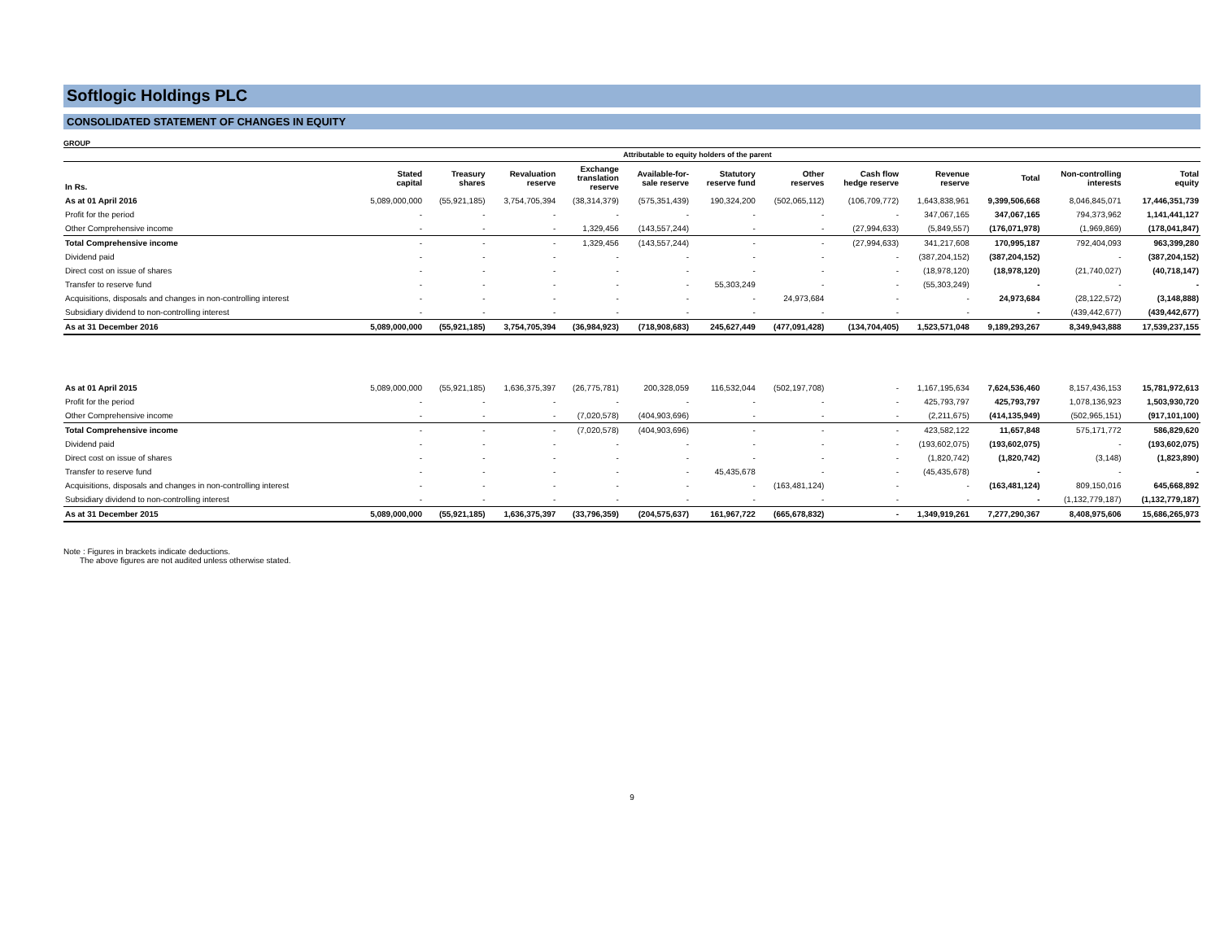Softlogic Holdings PLC
CONSOLIDATED STATEMENT OF CHANGES IN EQUITY
GROUP
| | Attributable to equity holders of the parent | | | | | | | | | | | |
| --- | --- | --- | --- | --- | --- | --- | --- | --- | --- | --- | --- | --- |
| In Rs. | Stated capital | Treasury shares | Revaluation reserve | Exchange translation reserve | Available-for- sale reserve | Statutory reserve fund | Other reserves | Cash flow hedge reserve | Revenue reserve | Total | Non-controlling interests | Total equity |
| As at 01 April 2016 | 5,089,000,000 | (55,921,185) | 3,754,705,394 | (38,314,379) | (575,351,439) | 190,324,200 | (502,065,112) | (106,709,772) | 1,643,838,961 | 9,399,506,668 | 8,046,845,071 | 17,446,351,739 |
| Profit for the period | - | - | - | - | - | - | - | - | 347,067,165 | 347,067,165 | 794,373,962 | 1,141,441,127 |
| Other Comprehensive income | - | - | - | 1,329,456 | (143,557,244) | - | - | (27,994,633) | (5,849,557) | (176,071,978) | (1,969,869) | (178,041,847) |
| Total Comprehensive income | - | - | - | 1,329,456 | (143,557,244) | - | - | (27,994,633) | 341,217,608 | 170,995,187 | 792,404,093 | 963,399,280 |
| Dividend paid | - | - | - | - | - | - | - | - | (387,204,152) | (387,204,152) | - | (387,204,152) |
| Direct cost on issue of shares | - | - | - | - | - | - | - | - | (18,978,120) | (18,978,120) | (21,740,027) | (40,718,147) |
| Transfer to reserve fund | - | - | - | - | - | 55,303,249 | - | - | (55,303,249) | - | - | - |
| Acquisitions, disposals and changes in non-controlling interest | - | - | - | - | - | - | 24,973,684 | - | - | 24,973,684 | (28,122,572) | (3,148,888) |
| Subsidiary dividend to non-controlling interest | - | - | - | - | - | - | - | - | - | - | (439,442,677) | (439,442,677) |
| As at 31 December 2016 | 5,089,000,000 | (55,921,185) | 3,754,705,394 | (36,984,923) | (718,908,683) | 245,627,449 | (477,091,428) | (134,704,405) | 1,523,571,048 | 9,189,293,267 | 8,349,943,888 | 17,539,237,155 |
| As at 01 April 2015 | 5,089,000,000 | (55,921,185) | 1,636,375,397 | (26,775,781) | 200,328,059 | 116,532,044 | (502,197,708) | - | 1,167,195,634 | 7,624,536,460 | 8,157,436,153 | 15,781,972,613 |
| Profit for the period | - | - | - | - | - | - | - | - | 425,793,797 | 425,793,797 | 1,078,136,923 | 1,503,930,720 |
| Other Comprehensive income | - | - | - | (7,020,578) | (404,903,696) | - | - | - | (2,211,675) | (414,135,949) | (502,965,151) | (917,101,100) |
| Total Comprehensive income | - | - | - | (7,020,578) | (404,903,696) | - | - | - | 423,582,122 | 11,657,848 | 575,171,772 | 586,829,620 |
| Dividend paid | - | - | - | - | - | - | - | - | (193,602,075) | (193,602,075) | - | (193,602,075) |
| Direct cost on issue of shares | - | - | - | - | - | - | - | - | (1,820,742) | (1,820,742) | (3,148) | (1,823,890) |
| Transfer to reserve fund | - | - | - | - | - | 45,435,678 | - | - | (45,435,678) | - | - | - |
| Acquisitions, disposals and changes in non-controlling interest | - | - | - | - | - | - | (163,481,124) | - | - | (163,481,124) | 809,150,016 | 645,668,892 |
| Subsidiary dividend to non-controlling interest | - | - | - | - | - | - | - | - | - | - | (1,132,779,187) | (1,132,779,187) |
| As at 31 December 2015 | 5,089,000,000 | (55,921,185) | 1,636,375,397 | (33,796,359) | (204,575,637) | 161,967,722 | (665,678,832) | - | 1,349,919,261 | 7,277,290,367 | 8,408,975,606 | 15,686,265,973 |
Note : Figures in brackets indicate deductions.
The above figures are not audited unless otherwise stated.
9